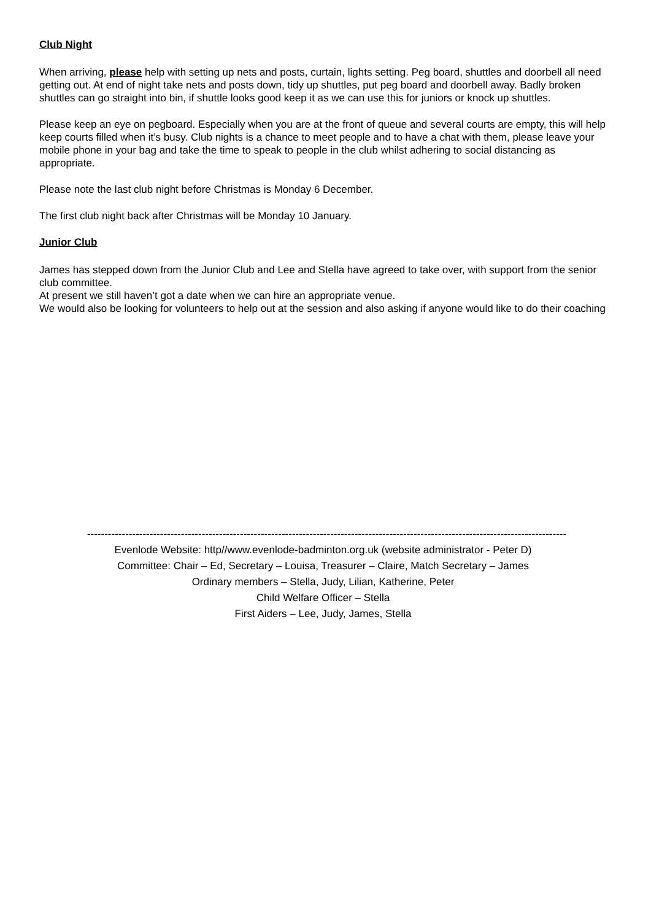Club Night
When arriving, please help with setting up nets and posts, curtain, lights setting. Peg board, shuttles and doorbell all need getting out. At end of night take nets and posts down, tidy up shuttles, put peg board and doorbell away. Badly broken shuttles can go straight into bin, if shuttle looks good keep it as we can use this for juniors or knock up shuttles.
Please keep an eye on pegboard. Especially when you are at the front of queue and several courts are empty, this will help keep courts filled when it’s busy. Club nights is a chance to meet people and to have a chat with them, please leave your mobile phone in your bag and take the time to speak to people in the club whilst adhering to social distancing as appropriate.
Please note the last club night before Christmas is Monday 6 December.
The first club night back after Christmas will be Monday 10 January.
Junior Club
James has stepped down from the Junior Club and Lee and Stella have agreed to take over, with support from the senior club committee.
At present we still haven’t got a date when we can hire an appropriate venue.
We would also be looking for volunteers to help out at the session and also asking if anyone would like to do their coaching
------------------------------------------------------------------------------------------------------------------------------------------
Evenlode Website: http//www.evenlode-badminton.org.uk (website administrator - Peter D)
Committee: Chair – Ed, Secretary – Louisa, Treasurer – Claire, Match Secretary – James
Ordinary members – Stella, Judy, Lilian, Katherine, Peter
Child Welfare Officer – Stella
First Aiders – Lee, Judy, James, Stella